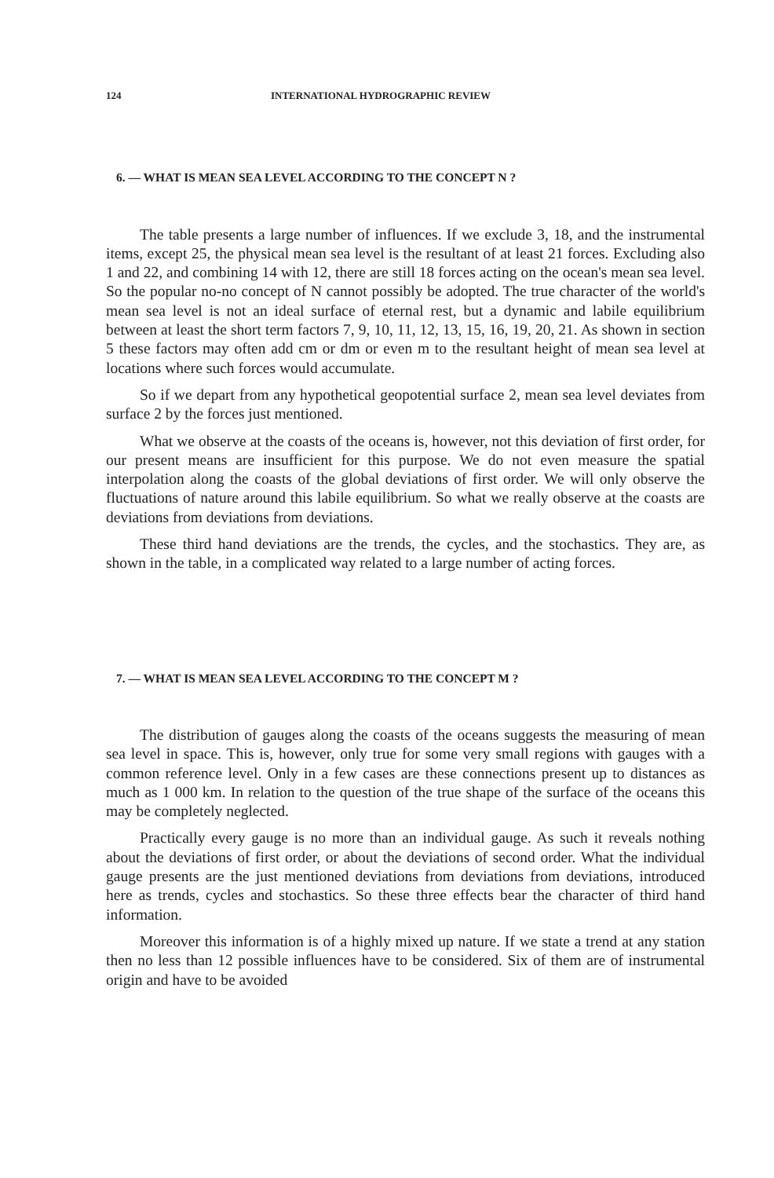124 INTERNATIONAL HYDROGRAPHIC REVIEW
6. — WHAT IS MEAN SEA LEVEL ACCORDING TO THE CONCEPT N ?
The table presents a large number of influences. If we exclude 3, 18, and the instrumental items, except 25, the physical mean sea level is the resultant of at least 21 forces. Excluding also 1 and 22, and combining 14 with 12, there are still 18 forces acting on the ocean's mean sea level. So the popular no-no concept of N cannot possibly be adopted. The true character of the world's mean sea level is not an ideal surface of eternal rest, but a dynamic and labile equilibrium between at least the short term factors 7, 9, 10, 11, 12, 13, 15, 16, 19, 20, 21. As shown in section 5 these factors may often add cm or dm or even m to the resultant height of mean sea level at locations where such forces would accumulate.
So if we depart from any hypothetical geopotential surface 2, mean sea level deviates from surface 2 by the forces just mentioned.
What we observe at the coasts of the oceans is, however, not this deviation of first order, for our present means are insufficient for this purpose. We do not even measure the spatial interpolation along the coasts of the global deviations of first order. We will only observe the fluctuations of nature around this labile equilibrium. So what we really observe at the coasts are deviations from deviations from deviations.
These third hand deviations are the trends, the cycles, and the stochastics. They are, as shown in the table, in a complicated way related to a large number of acting forces.
7. — WHAT IS MEAN SEA LEVEL ACCORDING TO THE CONCEPT M ?
The distribution of gauges along the coasts of the oceans suggests the measuring of mean sea level in space. This is, however, only true for some very small regions with gauges with a common reference level. Only in a few cases are these connections present up to distances as much as 1 000 km. In relation to the question of the true shape of the surface of the oceans this may be completely neglected.
Practically every gauge is no more than an individual gauge. As such it reveals nothing about the deviations of first order, or about the deviations of second order. What the individual gauge presents are the just mentioned deviations from deviations from deviations, introduced here as trends, cycles and stochastics. So these three effects bear the character of third hand information.
Moreover this information is of a highly mixed up nature. If we state a trend at any station then no less than 12 possible influences have to be considered. Six of them are of instrumental origin and have to be avoided